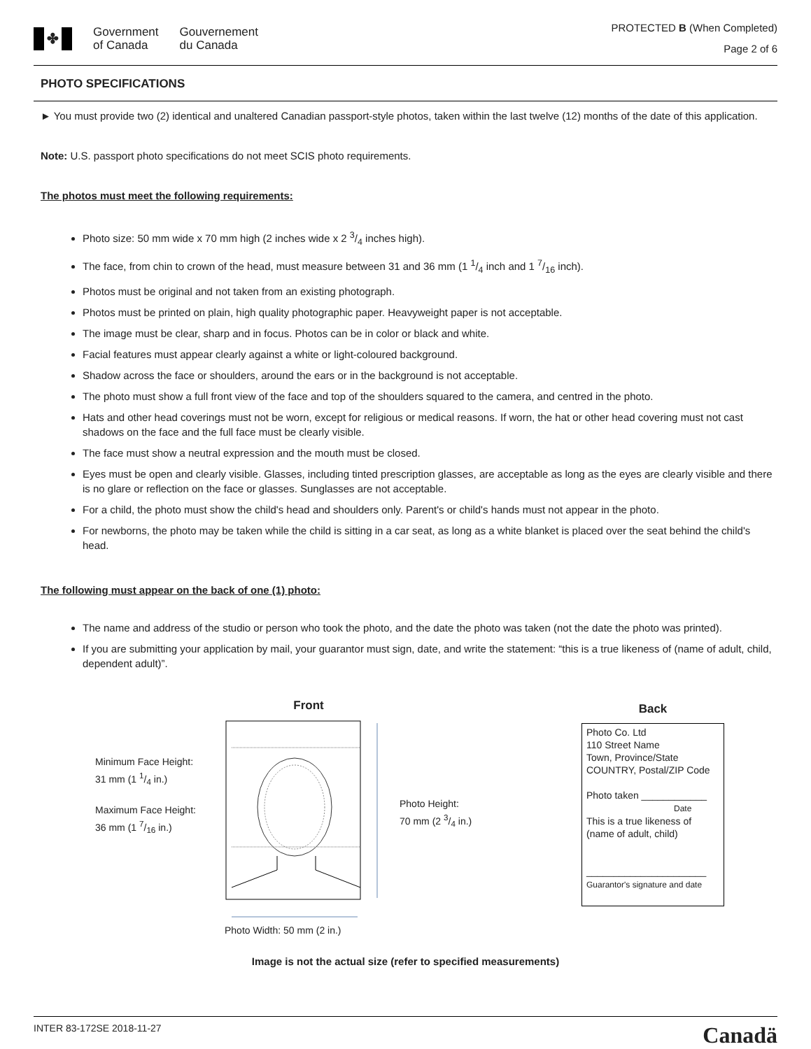✤
Government
of Canada
Gouvernement
du Canada
PROTECTED B (When Completed)
Page 2 of 6
PHOTO SPECIFICATIONS
► You must provide two (2) identical and unaltered Canadian passport-style photos, taken within the last twelve (12) months of the date of this application.
Note: U.S. passport photo specifications do not meet SCIS photo requirements.
The photos must meet the following requirements:
Photo size: 50 mm wide x 70 mm high (2 inches wide x 2 3/4 inches high).
The face, from chin to crown of the head, must measure between 31 and 36 mm (1 1/4 inch and 1 7/16 inch).
Photos must be original and not taken from an existing photograph.
Photos must be printed on plain, high quality photographic paper. Heavyweight paper is not acceptable.
The image must be clear, sharp and in focus. Photos can be in color or black and white.
Facial features must appear clearly against a white or light-coloured background.
Shadow across the face or shoulders, around the ears or in the background is not acceptable.
The photo must show a full front view of the face and top of the shoulders squared to the camera, and centred in the photo.
Hats and other head coverings must not be worn, except for religious or medical reasons. If worn, the hat or other head covering must not cast shadows on the face and the full face must be clearly visible.
The face must show a neutral expression and the mouth must be closed.
Eyes must be open and clearly visible. Glasses, including tinted prescription glasses, are acceptable as long as the eyes are clearly visible and there is no glare or reflection on the face or glasses. Sunglasses are not acceptable.
For a child, the photo must show the child's head and shoulders only. Parent's or child's hands must not appear in the photo.
For newborns, the photo may be taken while the child is sitting in a car seat, as long as a white blanket is placed over the seat behind the child's head.
The following must appear on the back of one (1) photo:
The name and address of the studio or person who took the photo, and the date the photo was taken (not the date the photo was printed).
If you are submitting your application by mail, your guarantor must sign, date, and write the statement: “this is a true likeness of (name of adult, child, dependent adult)”.
Minimum Face Height:
31 mm (1 1/4 in.)
Maximum Face Height:
36 mm (1 7/16 in.)
Front
Photo Width: 50 mm (2 in.)
Photo Height:
70 mm (2 3/4 in.)
Back
Photo Co. Ltd
110 Street Name
Town, Province/State
COUNTRY, Postal/ZIP Code
Photo taken ____________
Date
This is a true likeness of (name of adult, child)
______________________
Guarantor's signature and date
Image is not the actual size (refer to specified measurements)
INTER 83-172SE 2018-11-27 Canadä